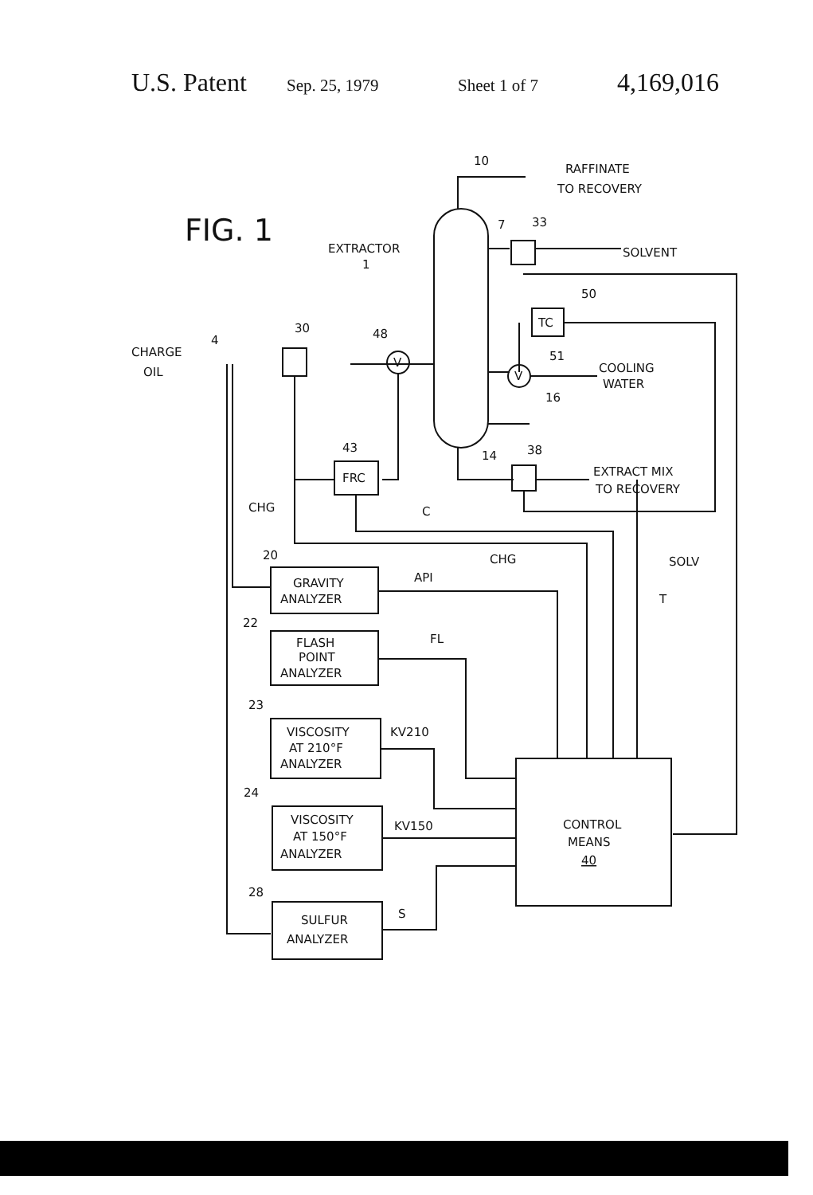U.S. Patent Sep. 25, 1979 Sheet 1 of 7 4,169,016
FIG. 1
RAFFINATE
TO RECOVERY
10
EXTRACTOR
1
7
33
SOLVENT
TC
50
V
51
COOLING
WATER
16
14
38
EXTRACT MIX
TO RECOVERY
CHARGE
OIL
4
30
V
48
FRC
43
C
CHG
CHG
SOLV
T
GRAVITY
ANALYZER
20
API
FLASH
POINT
ANALYZER
22
FL
VISCOSITY
AT 210°F
ANALYZER
23
KV210
VISCOSITY
AT 150°F
ANALYZER
24
KV150
SULFUR
ANALYZER
28
S
CONTROL
MEANS
40